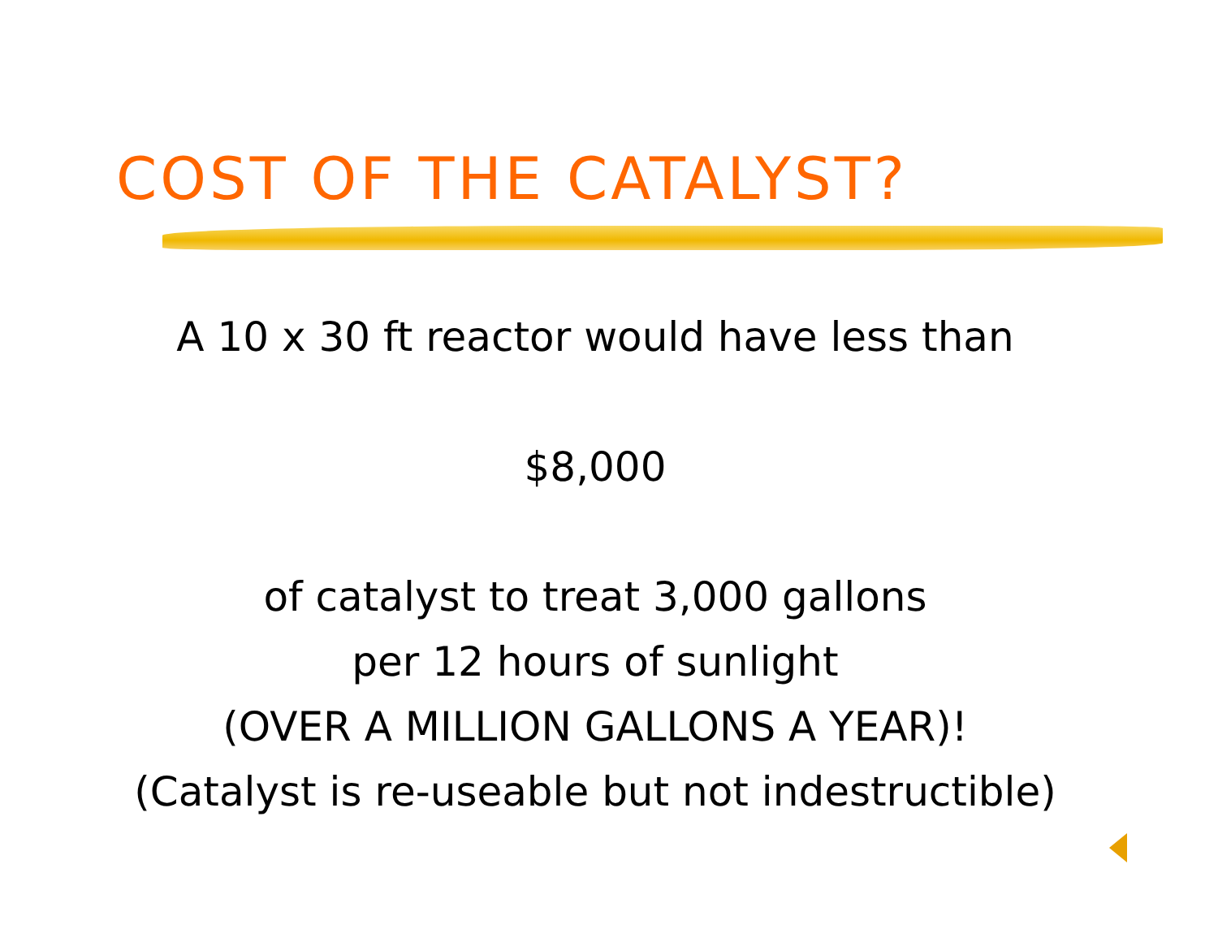COST OF THE CATALYST?
A 10 x 30 ft reactor would have less than
$8,000
of catalyst to treat 3,000 gallons
per 12 hours of sunlight
(OVER A MILLION GALLONS A YEAR)!
(Catalyst is re-useable but not indestructible)